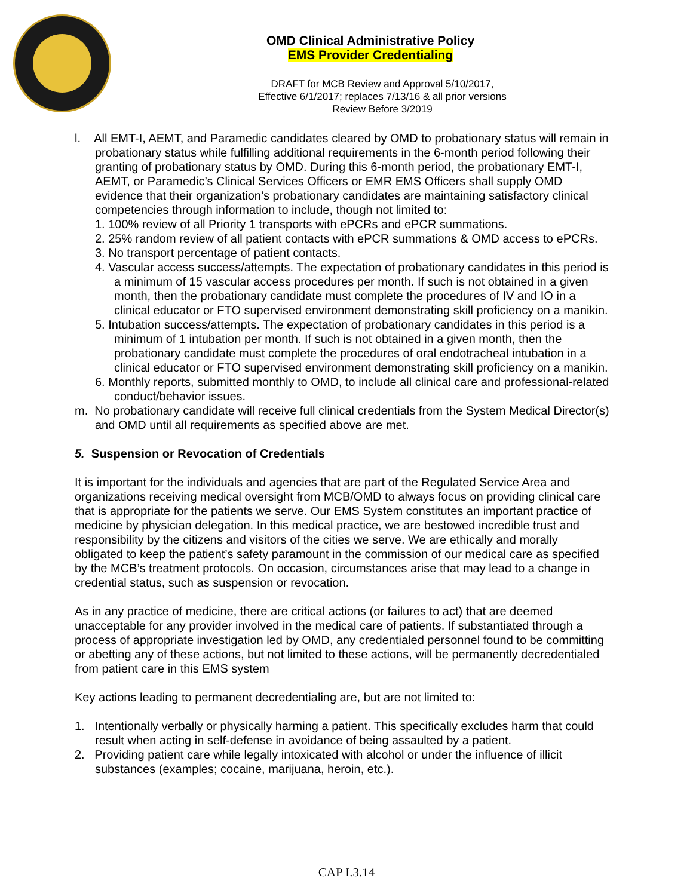OMD Clinical Administrative Policy
EMS Provider Credentialing
DRAFT for MCB Review and Approval 5/10/2017,
Effective 6/1/2017; replaces 7/13/16 & all prior versions
Review Before 3/2019
l. All EMT-I, AEMT, and Paramedic candidates cleared by OMD to probationary status will remain in probationary status while fulfilling additional requirements in the 6-month period following their granting of probationary status by OMD. During this 6-month period, the probationary EMT-I, AEMT, or Paramedic’s Clinical Services Officers or EMR EMS Officers shall supply OMD evidence that their organization’s probationary candidates are maintaining satisfactory clinical competencies through information to include, though not limited to:
1. 100% review of all Priority 1 transports with ePCRs and ePCR summations.
2. 25% random review of all patient contacts with ePCR summations & OMD access to ePCRs.
3. No transport percentage of patient contacts.
4. Vascular access success/attempts. The expectation of probationary candidates in this period is a minimum of 15 vascular access procedures per month. If such is not obtained in a given month, then the probationary candidate must complete the procedures of IV and IO in a clinical educator or FTO supervised environment demonstrating skill proficiency on a manikin.
5. Intubation success/attempts. The expectation of probationary candidates in this period is a minimum of 1 intubation per month. If such is not obtained in a given month, then the probationary candidate must complete the procedures of oral endotracheal intubation in a clinical educator or FTO supervised environment demonstrating skill proficiency on a manikin.
6. Monthly reports, submitted monthly to OMD, to include all clinical care and professional-related conduct/behavior issues.
m. No probationary candidate will receive full clinical credentials from the System Medical Director(s) and OMD until all requirements as specified above are met.
5. Suspension or Revocation of Credentials
It is important for the individuals and agencies that are part of the Regulated Service Area and organizations receiving medical oversight from MCB/OMD to always focus on providing clinical care that is appropriate for the patients we serve. Our EMS System constitutes an important practice of medicine by physician delegation. In this medical practice, we are bestowed incredible trust and responsibility by the citizens and visitors of the cities we serve. We are ethically and morally obligated to keep the patient’s safety paramount in the commission of our medical care as specified by the MCB’s treatment protocols. On occasion, circumstances arise that may lead to a change in credential status, such as suspension or revocation.
As in any practice of medicine, there are critical actions (or failures to act) that are deemed unacceptable for any provider involved in the medical care of patients. If substantiated through a process of appropriate investigation led by OMD, any credentialed personnel found to be committing or abetting any of these actions, but not limited to these actions, will be permanently decredentialed from patient care in this EMS system
Key actions leading to permanent decredentialing are, but are not limited to:
1. Intentionally verbally or physically harming a patient. This specifically excludes harm that could result when acting in self-defense in avoidance of being assaulted by a patient.
2. Providing patient care while legally intoxicated with alcohol or under the influence of illicit substances (examples; cocaine, marijuana, heroin, etc.).
CAP I.3.14